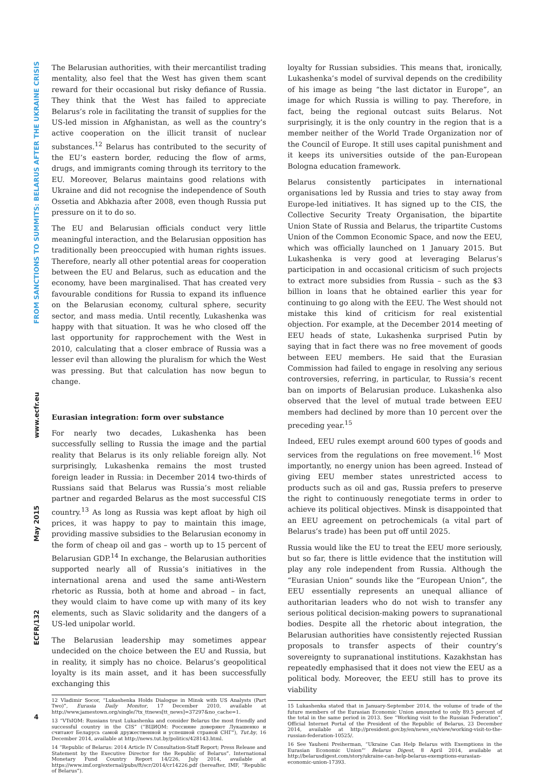FROM SANCTIONS TO SUMMITS: BELARUS AFTER THE UKRAINE CRISIS
www.ecfr.eu
May 2015
ECFR/132
4
The Belarusian authorities, with their mercantilist trading mentality, also feel that the West has given them scant reward for their occasional but risky defiance of Russia. They think that the West has failed to appreciate Belarus’s role in facilitating the transit of supplies for the US-led mission in Afghanistan, as well as the country’s active cooperation on the illicit transit of nuclear substances.<sup>12</sup> Belarus has contributed to the security of the EU’s eastern border, reducing the flow of arms, drugs, and immigrants coming through its territory to the EU. Moreover, Belarus maintains good relations with Ukraine and did not recognise the independence of South Ossetia and Abkhazia after 2008, even though Russia put pressure on it to do so.
The EU and Belarusian officials conduct very little meaningful interaction, and the Belarusian opposition has traditionally been preoccupied with human rights issues. Therefore, nearly all other potential areas for cooperation between the EU and Belarus, such as education and the economy, have been marginalised. That has created very favourable conditions for Russia to expand its influence on the Belarusian economy, cultural sphere, security sector, and mass media. Until recently, Lukashenka was happy with that situation. It was he who closed off the last opportunity for rapprochement with the West in 2010, calculating that a closer embrace of Russia was a lesser evil than allowing the pluralism for which the West was pressing. But that calculation has now begun to change.
Eurasian integration: form over substance
For nearly two decades, Lukashenka has been successfully selling to Russia the image and the partial reality that Belarus is its only reliable foreign ally. Not surprisingly, Lukashenka remains the most trusted foreign leader in Russia: in December 2014 two-thirds of Russians said that Belarus was Russia’s most reliable partner and regarded Belarus as the most successful CIS country.<sup>13</sup> As long as Russia was kept afloat by high oil prices, it was happy to pay to maintain this image, providing massive subsidies to the Belarusian economy in the form of cheap oil and gas – worth up to 15 percent of Belarusian GDP.<sup>14</sup> In exchange, the Belarusian authorities supported nearly all of Russia’s initiatives in the international arena and used the same anti-Western rhetoric as Russia, both at home and abroad – in fact, they would claim to have come up with many of its key elements, such as Slavic solidarity and the dangers of a US-led unipolar world.
The Belarusian leadership may sometimes appear undecided on the choice between the EU and Russia, but in reality, it simply has no choice. Belarus’s geopolitical loyalty is its main asset, and it has been successfully exchanging this
12 Vladimir Socor, “Lukashenka Holds Dialogue in Minsk with US Analysts (Part Two)”, Eurasia Daily Monitor, 17 December 2010, available at http://www.jamestown.org/single/?tx_ttnews[tt_news]=37297&no_cache=1.
13 “VTsIOM: Russians trust Lukashenka and consider Belarus the most friendly and successful country in the CIS” (“ВЦИОМ: Россияне доверяют Лукашенко и считают Беларусь самой дружественной и успешной страной СНГ”), Tut.by, 16 December 2014, available at http://news.tut.by/politics/428143.html.
14 “Republic of Belarus: 2014 Article IV Consultation-Staff Report; Press Release and Statement by the Executive Director for the Republic of Belarus”. International Monetary Fund Country Report 14/226, July 2014, available at https://www.imf.org/external/pubs/ft/scr/2014/cr14226.pdf (hereafter, IMF, “Republic of Belarus”).
loyalty for Russian subsidies. This means that, ironically, Lukashenka’s model of survival depends on the credibility of his image as being “the last dictator in Europe”, an image for which Russia is willing to pay. Therefore, in fact, being the regional outcast suits Belarus. Not surprisingly, it is the only country in the region that is a member neither of the World Trade Organization nor of the Council of Europe. It still uses capital punishment and it keeps its universities outside of the pan-European Bologna education framework.
Belarus consistently participates in international organisations led by Russia and tries to stay away from Europe-led initiatives. It has signed up to the CIS, the Collective Security Treaty Organisation, the bipartite Union State of Russia and Belarus, the tripartite Customs Union of the Common Economic Space, and now the EEU, which was officially launched on 1 January 2015. But Lukashenka is very good at leveraging Belarus’s participation in and occasional criticism of such projects to extract more subsidies from Russia – such as the $3 billion in loans that he obtained earlier this year for continuing to go along with the EEU. The West should not mistake this kind of criticism for real existential objection. For example, at the December 2014 meeting of EEU heads of state, Lukashenka surprised Putin by saying that in fact there was no free movement of goods between EEU members. He said that the Eurasian Commission had failed to engage in resolving any serious controversies, referring, in particular, to Russia’s recent ban on imports of Belarusian produce. Lukashenka also observed that the level of mutual trade between EEU members had declined by more than 10 percent over the preceding year.<sup>15</sup>
Indeed, EEU rules exempt around 600 types of goods and services from the regulations on free movement.<sup>16</sup> Most importantly, no energy union has been agreed. Instead of giving EEU member states unrestricted access to products such as oil and gas, Russia prefers to preserve the right to continuously renegotiate terms in order to achieve its political objectives. Minsk is disappointed that an EEU agreement on petrochemicals (a vital part of Belarus’s trade) has been put off until 2025.
Russia would like the EU to treat the EEU more seriously, but so far, there is little evidence that the institution will play any role independent from Russia. Although the “Eurasian Union” sounds like the “European Union”, the EEU essentially represents an unequal alliance of authoritarian leaders who do not wish to transfer any serious political decision-making powers to supranational bodies. Despite all the rhetoric about integration, the Belarusian authorities have consistently rejected Russian proposals to transfer aspects of their country’s sovereignty to supranational institutions. Kazakhstan has repeatedly emphasised that it does not view the EEU as a political body. Moreover, the EEU still has to prove its viability
15 Lukashenka stated that in January-September 2014, the volume of trade of the future members of the Eurasian Economic Union amounted to only 89.5 percent of the total in the same period in 2013. See “Working visit to the Russian Federation”, Official Internet Portal of the President of the Republic of Belarus, 23 December 2014, available at http://president.gov.by/en/news_en/view/working-visit-to-the-russian-federation-10525/.
16 See Yauheni Preiherman, “Ukraine Can Help Belarus with Exemptions in the Eurasian Economic Union”’ Belarus Digest, 8 April 2014, available at http://belarusdigest.com/story/ukraine-can-help-belarus-exemptions-eurasian-economic-union-17393.